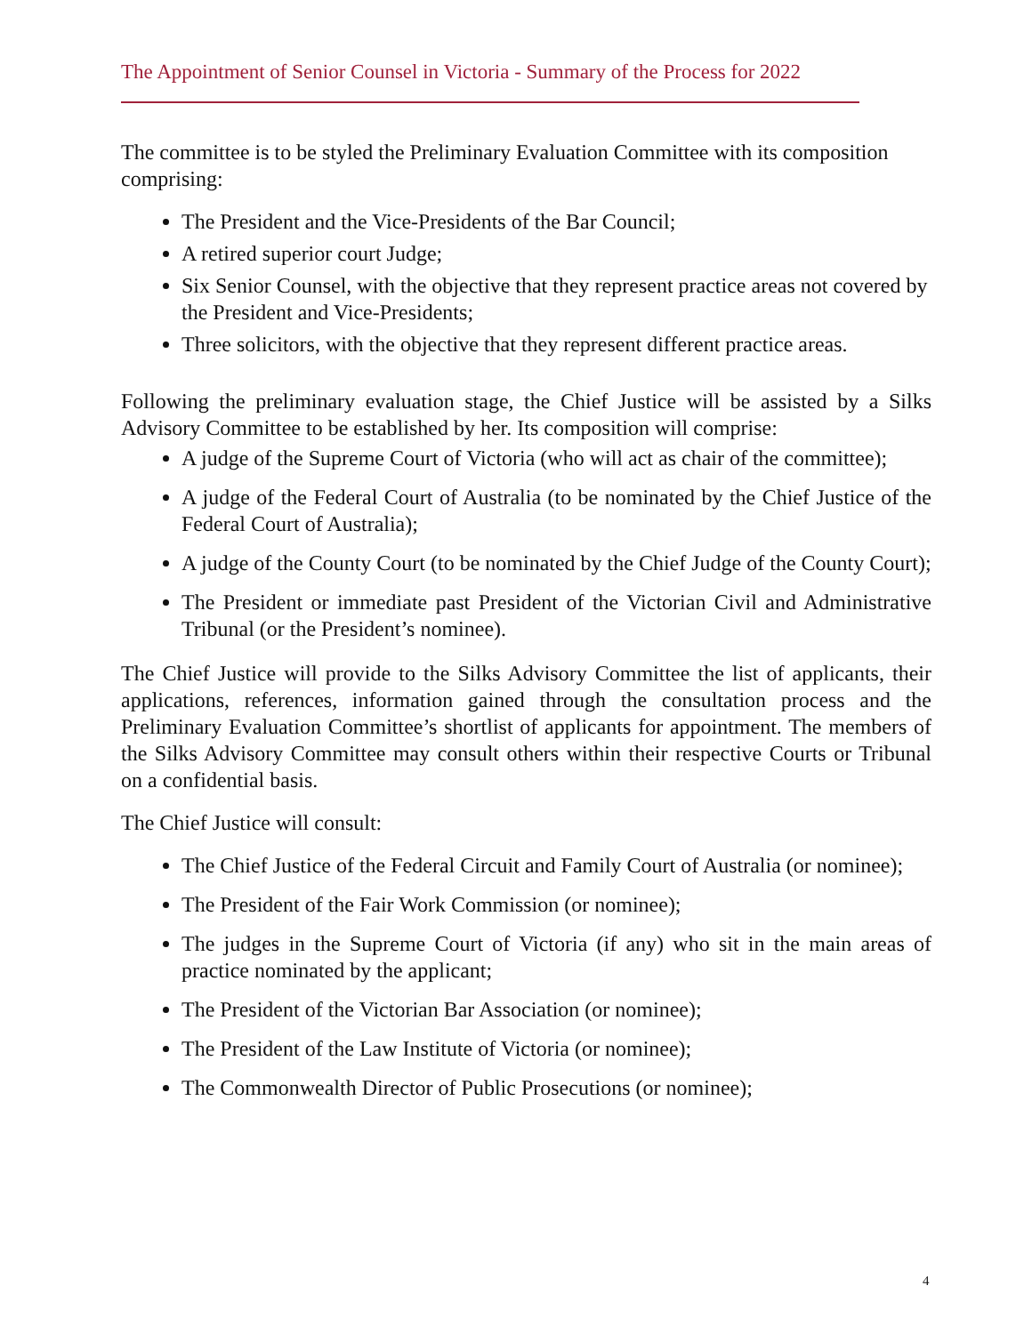The Appointment of Senior Counsel in Victoria - Summary of the Process for 2022
The committee is to be styled the Preliminary Evaluation Committee with its composition comprising:
The President and the Vice-Presidents of the Bar Council;
A retired superior court Judge;
Six Senior Counsel, with the objective that they represent practice areas not covered by the President and Vice-Presidents;
Three solicitors, with the objective that they represent different practice areas.
Following the preliminary evaluation stage, the Chief Justice will be assisted by a Silks Advisory Committee to be established by her. Its composition will comprise:
A judge of the Supreme Court of Victoria (who will act as chair of the committee);
A judge of the Federal Court of Australia (to be nominated by the Chief Justice of the Federal Court of Australia);
A judge of the County Court (to be nominated by the Chief Judge of the County Court);
The President or immediate past President of the Victorian Civil and Administrative Tribunal (or the President’s nominee).
The Chief Justice will provide to the Silks Advisory Committee the list of applicants, their applications, references, information gained through the consultation process and the Preliminary Evaluation Committee’s shortlist of applicants for appointment. The members of the Silks Advisory Committee may consult others within their respective Courts or Tribunal on a confidential basis.
The Chief Justice will consult:
The Chief Justice of the Federal Circuit and Family Court of Australia (or nominee);
The President of the Fair Work Commission (or nominee);
The judges in the Supreme Court of Victoria (if any) who sit in the main areas of practice nominated by the applicant;
The President of the Victorian Bar Association (or nominee);
The President of the Law Institute of Victoria (or nominee);
The Commonwealth Director of Public Prosecutions (or nominee);
4